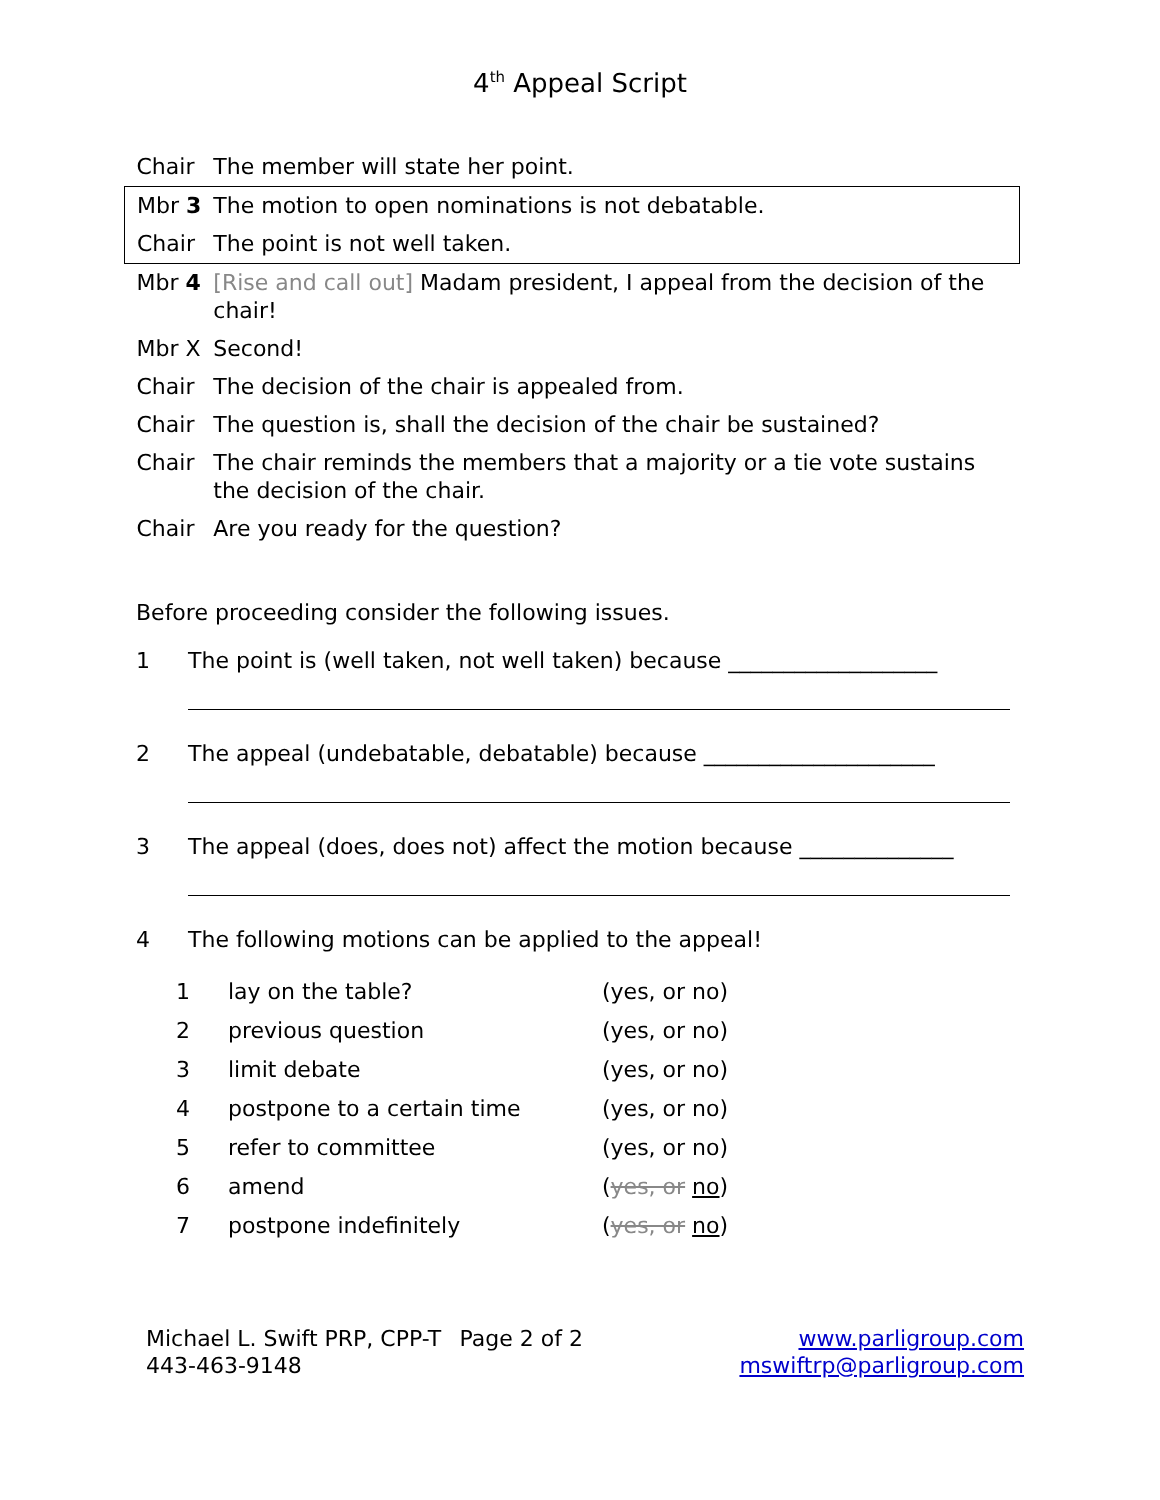4<sup>th</sup> Appeal Script
| Chair | The member will state her point. |
| Mbr 3 | The motion to open nominations is not debatable. |
| Chair | The point is not well taken. |
| Mbr 4 | [Rise and call out] Madam president, I appeal from the decision of the chair! |
| Mbr X | Second! |
| Chair | The decision of the chair is appealed from. |
| Chair | The question is, shall the decision of the chair be sustained? |
| Chair | The chair reminds the members that a majority or a tie vote sustains the decision of the chair. |
| Chair | Are you ready for the question? |
Before proceeding consider the following issues.
1 The point is (well taken, not well taken) because ___________________
2 The appeal (undebatable, debatable) because _____________________
3 The appeal (does, does not) affect the motion because ______________
4 The following motions can be applied to the appeal!
| 1 | lay on the table? | (yes, or no) |
| 2 | previous question | (yes, or no) |
| 3 | limit debate | (yes, or no) |
| 4 | postpone to a certain time | (yes, or no) |
| 5 | refer to committee | (yes, or no) |
| 6 | amend | ( yes, or no ) |
| 7 | postpone indefinitely | ( yes, or no ) |
Michael L. Swift PRP, CPP-T
443-463-9148
Page 2 of 2 www.parligroup.com
mswiftrp@parligroup.com